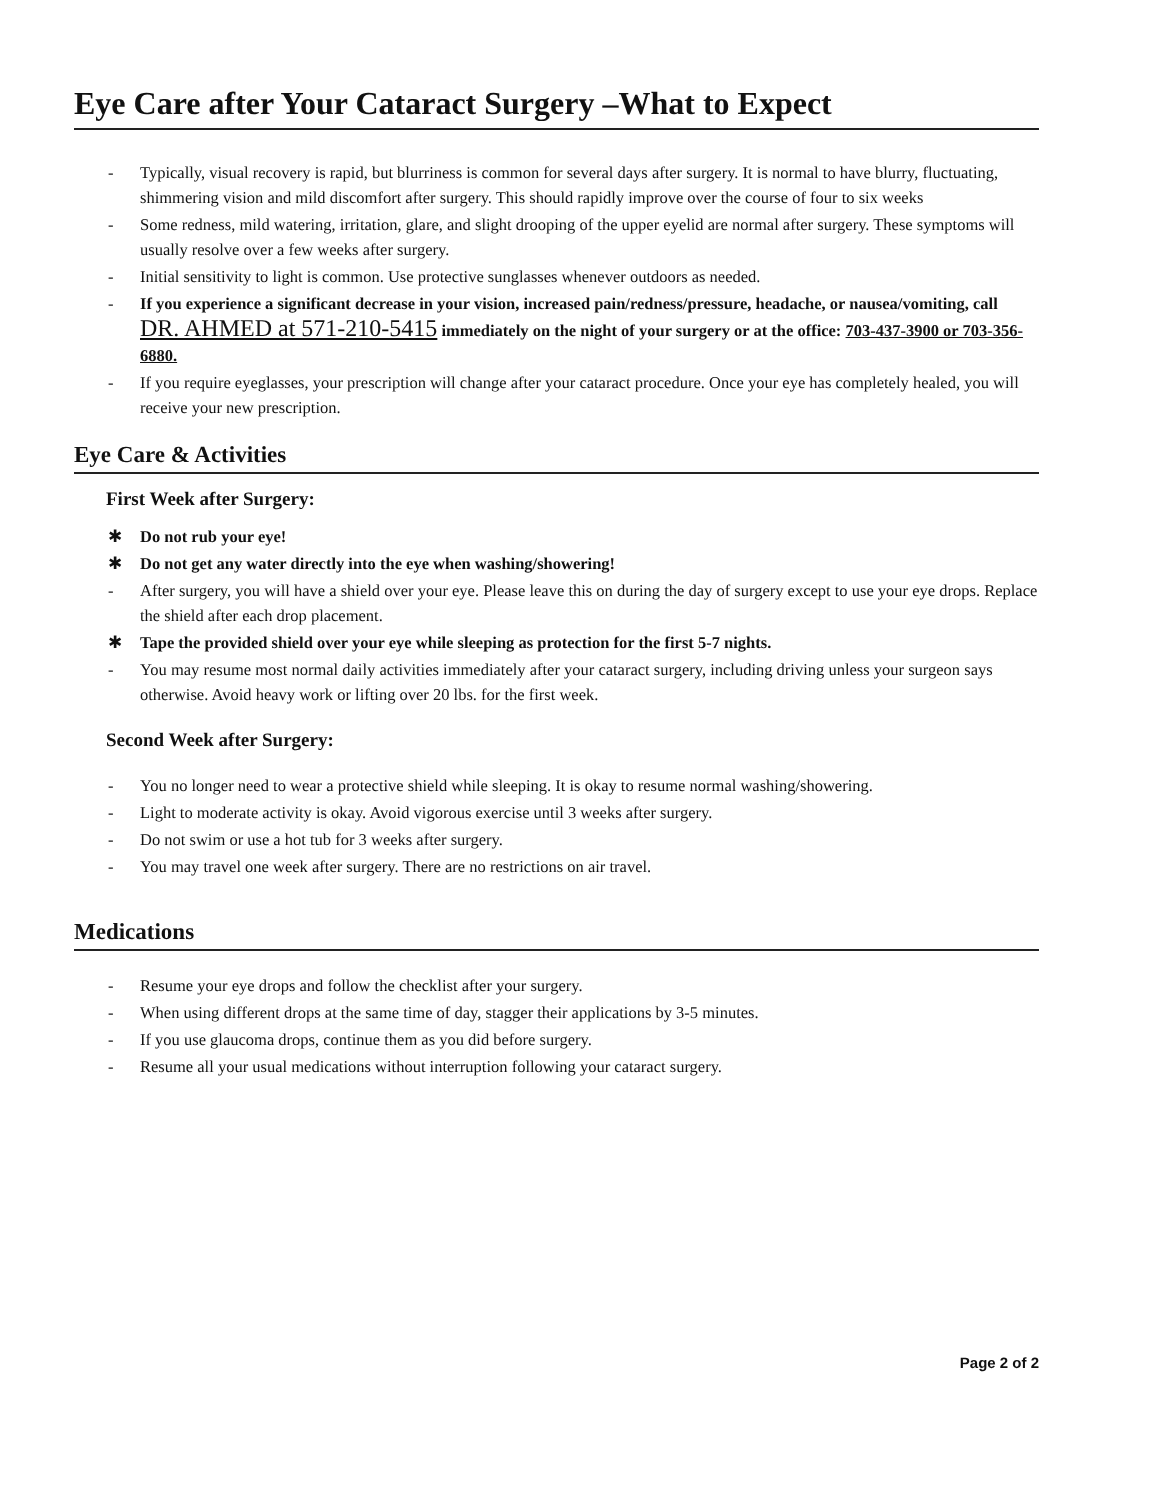Eye Care after Your Cataract Surgery –What to Expect
- Typically, visual recovery is rapid, but blurriness is common for several days after surgery. It is normal to have blurry, fluctuating, shimmering vision and mild discomfort after surgery. This should rapidly improve over the course of four to six weeks
- Some redness, mild watering, irritation, glare, and slight drooping of the upper eyelid are normal after surgery. These symptoms will usually resolve over a few weeks after surgery.
- Initial sensitivity to light is common. Use protective sunglasses whenever outdoors as needed.
- If you experience a significant decrease in your vision, increased pain/redness/pressure, headache, or nausea/vomiting, call DR. AHMED at 571-210-5415 immediately on the night of your surgery or at the office: 703-437-3900 or 703-356-6880.
- If you require eyeglasses, your prescription will change after your cataract procedure. Once your eye has completely healed, you will receive your new prescription.
Eye Care & Activities
First Week after Surgery:
✱ Do not rub your eye!
✱ Do not get any water directly into the eye when washing/showering!
- After surgery, you will have a shield over your eye. Please leave this on during the day of surgery except to use your eye drops. Replace the shield after each drop placement.
✱ Tape the provided shield over your eye while sleeping as protection for the first 5-7 nights.
- You may resume most normal daily activities immediately after your cataract surgery, including driving unless your surgeon says otherwise. Avoid heavy work or lifting over 20 lbs. for the first week.
Second Week after Surgery:
- You no longer need to wear a protective shield while sleeping. It is okay to resume normal washing/showering.
- Light to moderate activity is okay. Avoid vigorous exercise until 3 weeks after surgery.
- Do not swim or use a hot tub for 3 weeks after surgery.
- You may travel one week after surgery. There are no restrictions on air travel.
Medications
- Resume your eye drops and follow the checklist after your surgery.
- When using different drops at the same time of day, stagger their applications by 3-5 minutes.
- If you use glaucoma drops, continue them as you did before surgery.
- Resume all your usual medications without interruption following your cataract surgery.
Page 2 of 2